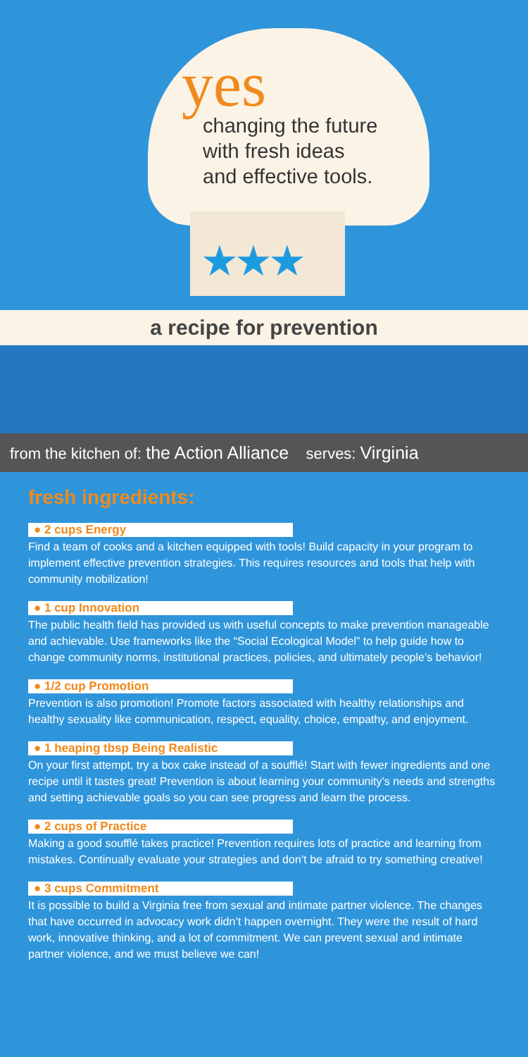yes
changing the future
with fresh ideas
and effective tools.
★★★
a recipe for prevention
from the kitchen of: the Action Alliance serves: Virginia
fresh ingredients:
● 2 cups Energy
Find a team of cooks and a kitchen equipped with tools! Build capacity in your program to implement effective prevention strategies. This requires resources and tools that help with community mobilization!
● 1 cup Innovation
The public health field has provided us with useful concepts to make prevention manageable and achievable. Use frameworks like the “Social Ecological Model” to help guide how to change community norms, institutional practices, policies, and ultimately people’s behavior!
● 1/2 cup Promotion
Prevention is also promotion! Promote factors associated with healthy relationships and healthy sexuality like communication, respect, equality, choice, empathy, and enjoyment.
● 1 heaping tbsp Being Realistic
On your first attempt, try a box cake instead of a soufflé! Start with fewer ingredients and one recipe until it tastes great! Prevention is about learning your community’s needs and strengths and setting achievable goals so you can see progress and learn the process.
● 2 cups of Practice
Making a good soufflé takes practice! Prevention requires lots of practice and learning from mistakes. Continually evaluate your strategies and don’t be afraid to try something creative!
● 3 cups Commitment
It is possible to build a Virginia free from sexual and intimate partner violence. The changes that have occurred in advocacy work didn’t happen overnight. They were the result of hard work, innovative thinking, and a lot of commitment. We can prevent sexual and intimate partner violence, and we must believe we can!